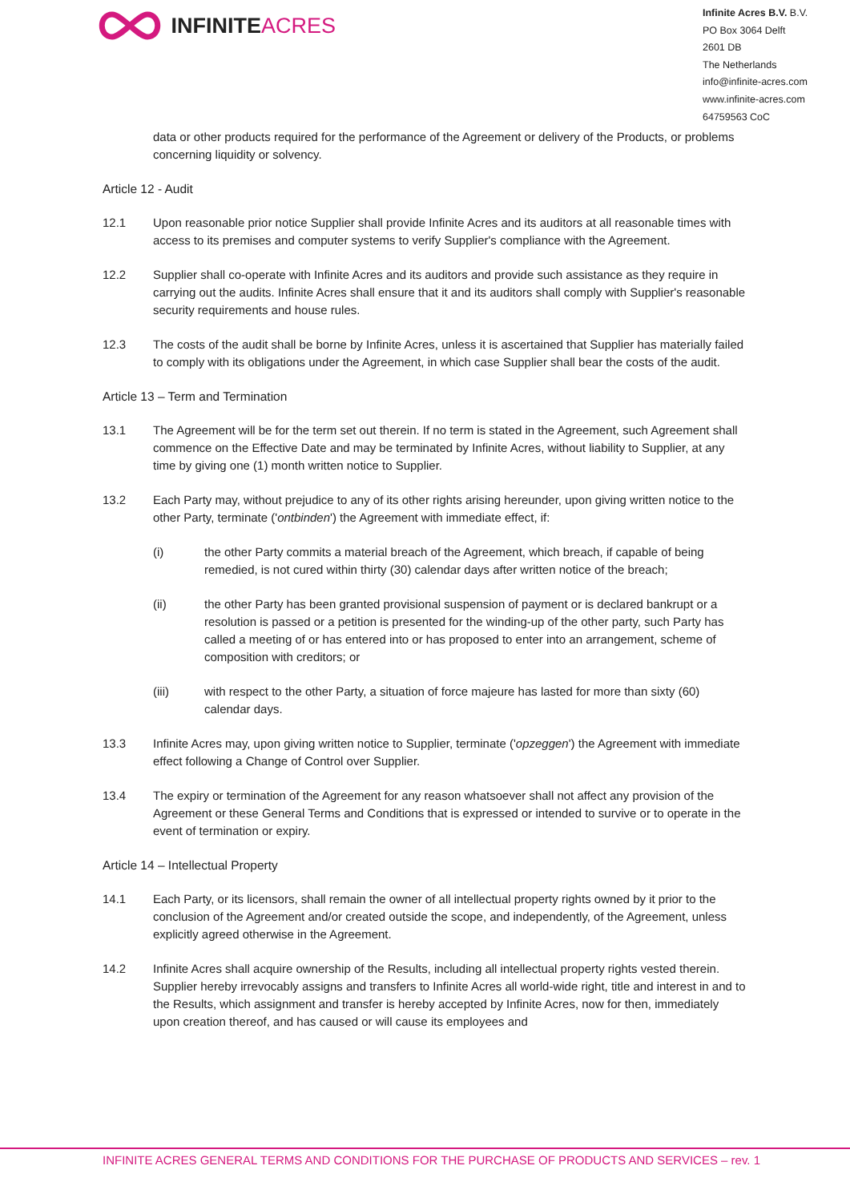INFINITE ACRES
Infinite Acres B.V. B.V.
PO Box 3064 Delft
2601 DB
The Netherlands
info@infinite-acres.com
www.infinite-acres.com
64759563 CoC
data or other products required for the performance of the Agreement or delivery of the Products, or problems concerning liquidity or solvency.
Article 12 - Audit
12.1 Upon reasonable prior notice Supplier shall provide Infinite Acres and its auditors at all reasonable times with access to its premises and computer systems to verify Supplier's compliance with the Agreement.
12.2 Supplier shall co-operate with Infinite Acres and its auditors and provide such assistance as they require in carrying out the audits. Infinite Acres shall ensure that it and its auditors shall comply with Supplier's reasonable security requirements and house rules.
12.3 The costs of the audit shall be borne by Infinite Acres, unless it is ascertained that Supplier has materially failed to comply with its obligations under the Agreement, in which case Supplier shall bear the costs of the audit.
Article 13 – Term and Termination
13.1 The Agreement will be for the term set out therein. If no term is stated in the Agreement, such Agreement shall commence on the Effective Date and may be terminated by Infinite Acres, without liability to Supplier, at any time by giving one (1) month written notice to Supplier.
13.2 Each Party may, without prejudice to any of its other rights arising hereunder, upon giving written notice to the other Party, terminate ('ontbinden') the Agreement with immediate effect, if:
(i) the other Party commits a material breach of the Agreement, which breach, if capable of being remedied, is not cured within thirty (30) calendar days after written notice of the breach;
(ii) the other Party has been granted provisional suspension of payment or is declared bankrupt or a resolution is passed or a petition is presented for the winding-up of the other party, such Party has called a meeting of or has entered into or has proposed to enter into an arrangement, scheme of composition with creditors; or
(iii) with respect to the other Party, a situation of force majeure has lasted for more than sixty (60) calendar days.
13.3 Infinite Acres may, upon giving written notice to Supplier, terminate ('opzeggen') the Agreement with immediate effect following a Change of Control over Supplier.
13.4 The expiry or termination of the Agreement for any reason whatsoever shall not affect any provision of the Agreement or these General Terms and Conditions that is expressed or intended to survive or to operate in the event of termination or expiry.
Article 14 – Intellectual Property
14.1 Each Party, or its licensors, shall remain the owner of all intellectual property rights owned by it prior to the conclusion of the Agreement and/or created outside the scope, and independently, of the Agreement, unless explicitly agreed otherwise in the Agreement.
14.2 Infinite Acres shall acquire ownership of the Results, including all intellectual property rights vested therein. Supplier hereby irrevocably assigns and transfers to Infinite Acres all world-wide right, title and interest in and to the Results, which assignment and transfer is hereby accepted by Infinite Acres, now for then, immediately upon creation thereof, and has caused or will cause its employees and
INFINITE ACRES GENERAL TERMS AND CONDITIONS FOR THE PURCHASE OF PRODUCTS AND SERVICES – rev. 1